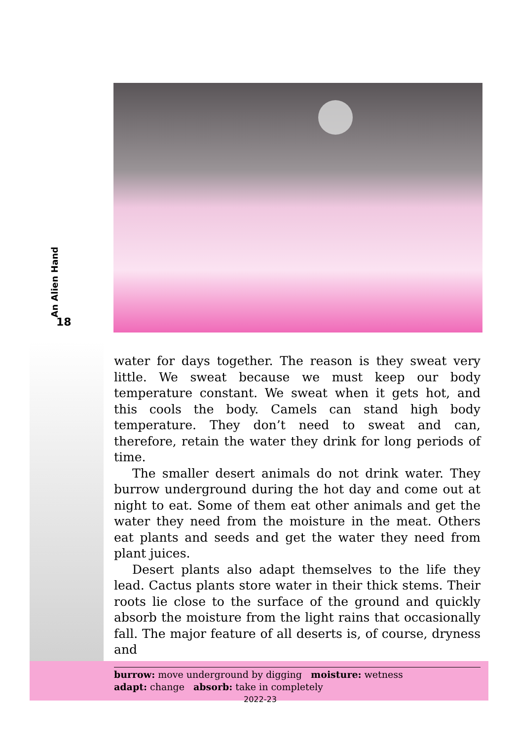An Alien Hand
18
water for days together. The reason is they sweat very little. We sweat because we must keep our body temperature constant. We sweat when it gets hot, and this cools the body. Camels can stand high body temperature. They don’t need to sweat and can, therefore, retain the water they drink for long periods of time.
The smaller desert animals do not drink water. They burrow underground during the hot day and come out at night to eat. Some of them eat other animals and get the water they need from the moisture in the meat. Others eat plants and seeds and get the water they need from plant juices.
Desert plants also adapt themselves to the life they lead. Cactus plants store water in their thick stems. Their roots lie close to the surface of the ground and quickly absorb the moisture from the light rains that occasionally fall. The major feature of all deserts is, of course, dryness and
burrow: move underground by digging moisture: wetness
adapt: change absorb: take in completely
2022-23